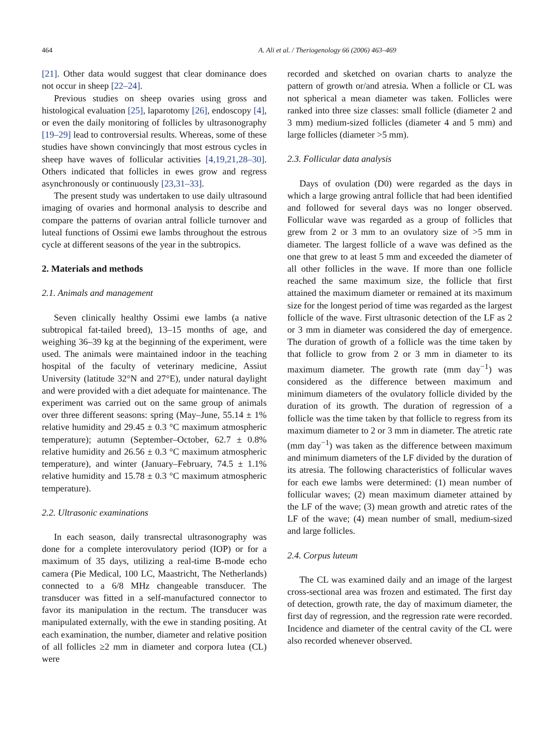464 A. Ali et al. / Theriogenology 66 (2006) 463–469
[21]. Other data would suggest that clear dominance does not occur in sheep [22–24].
Previous studies on sheep ovaries using gross and histological evaluation [25], laparotomy [26], endoscopy [4], or even the daily monitoring of follicles by ultrasonography [19–29] lead to controversial results. Whereas, some of these studies have shown convincingly that most estrous cycles in sheep have waves of follicular activities [4,19,21,28–30]. Others indicated that follicles in ewes grow and regress asynchronously or continuously [23,31–33].
The present study was undertaken to use daily ultrasound imaging of ovaries and hormonal analysis to describe and compare the patterns of ovarian antral follicle turnover and luteal functions of Ossimi ewe lambs throughout the estrous cycle at different seasons of the year in the subtropics.
2. Materials and methods
2.1. Animals and management
Seven clinically healthy Ossimi ewe lambs (a native subtropical fat-tailed breed), 13–15 months of age, and weighing 36–39 kg at the beginning of the experiment, were used. The animals were maintained indoor in the teaching hospital of the faculty of veterinary medicine, Assiut University (latitude 32°N and 27°E), under natural daylight and were provided with a diet adequate for maintenance. The experiment was carried out on the same group of animals over three different seasons: spring (May–June, 55.14 ± 1% relative humidity and 29.45 ± 0.3 °C maximum atmospheric temperature); autumn (September–October, 62.7 ± 0.8% relative humidity and 26.56 ± 0.3 °C maximum atmospheric temperature), and winter (January–February, 74.5 ± 1.1% relative humidity and 15.78 ± 0.3 °C maximum atmospheric temperature).
2.2. Ultrasonic examinations
In each season, daily transrectal ultrasonography was done for a complete interovulatory period (IOP) or for a maximum of 35 days, utilizing a real-time B-mode echo camera (Pie Medical, 100 LC, Maastricht, The Netherlands) connected to a 6/8 MHz changeable transducer. The transducer was fitted in a self-manufactured connector to favor its manipulation in the rectum. The transducer was manipulated externally, with the ewe in standing positing. At each examination, the number, diameter and relative position of all follicles ≥2 mm in diameter and corpora lutea (CL) were
recorded and sketched on ovarian charts to analyze the pattern of growth or/and atresia. When a follicle or CL was not spherical a mean diameter was taken. Follicles were ranked into three size classes: small follicle (diameter 2 and 3 mm) medium-sized follicles (diameter 4 and 5 mm) and large follicles (diameter >5 mm).
2.3. Follicular data analysis
Days of ovulation (D0) were regarded as the days in which a large growing antral follicle that had been identified and followed for several days was no longer observed. Follicular wave was regarded as a group of follicles that grew from 2 or 3 mm to an ovulatory size of >5 mm in diameter. The largest follicle of a wave was defined as the one that grew to at least 5 mm and exceeded the diameter of all other follicles in the wave. If more than one follicle reached the same maximum size, the follicle that first attained the maximum diameter or remained at its maximum size for the longest period of time was regarded as the largest follicle of the wave. First ultrasonic detection of the LF as 2 or 3 mm in diameter was considered the day of emergence. The duration of growth of a follicle was the time taken by that follicle to grow from 2 or 3 mm in diameter to its maximum diameter. The growth rate (mm day<sup>−1</sup>) was considered as the difference between maximum and minimum diameters of the ovulatory follicle divided by the duration of its growth. The duration of regression of a follicle was the time taken by that follicle to regress from its maximum diameter to 2 or 3 mm in diameter. The atretic rate (mm day<sup>−1</sup>) was taken as the difference between maximum and minimum diameters of the LF divided by the duration of its atresia. The following characteristics of follicular waves for each ewe lambs were determined: (1) mean number of follicular waves; (2) mean maximum diameter attained by the LF of the wave; (3) mean growth and atretic rates of the LF of the wave; (4) mean number of small, medium-sized and large follicles.
2.4. Corpus luteum
The CL was examined daily and an image of the largest cross-sectional area was frozen and estimated. The first day of detection, growth rate, the day of maximum diameter, the first day of regression, and the regression rate were recorded. Incidence and diameter of the central cavity of the CL were also recorded whenever observed.